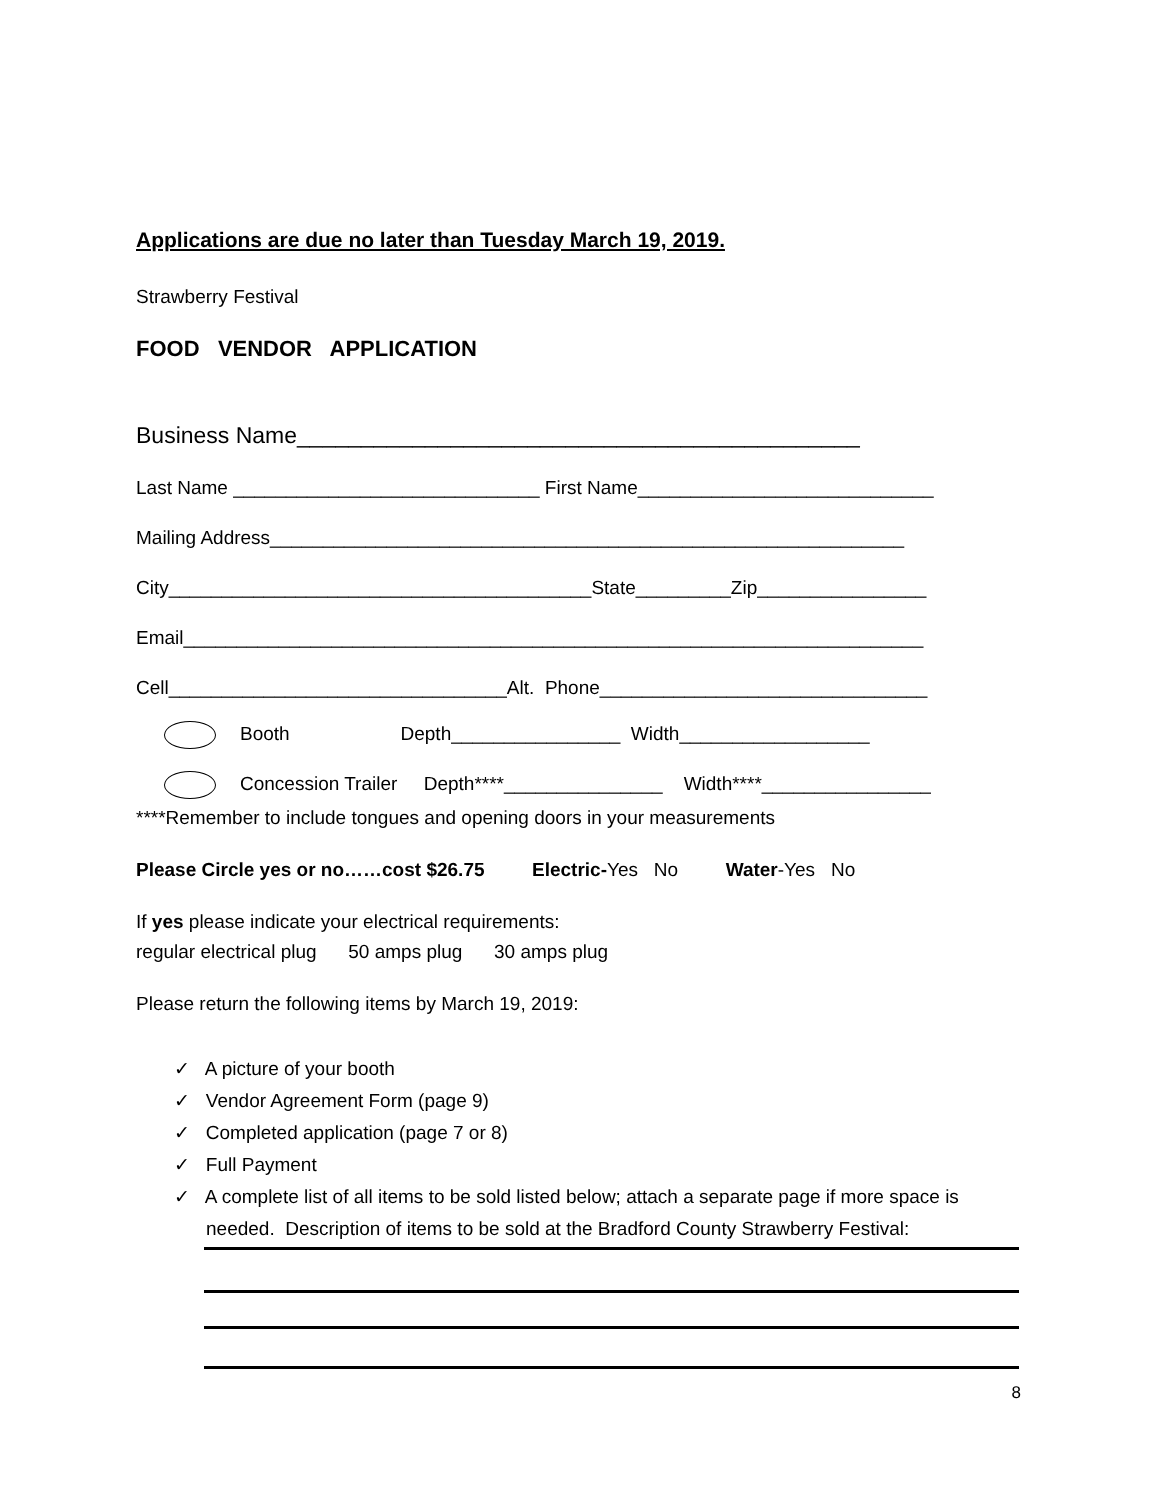Applications are due no later than Tuesday March 19, 2019.
Strawberry Festival
FOOD VENDOR APPLICATION
Business Name____________________________________________
Last Name _____________________________ First Name____________________________
Mailing Address____________________________________________________________
City________________________________________State_________Zip________________
Email______________________________________________________________________
Cell________________________________Alt. Phone_______________________________
Booth Depth________________ Width__________________
Concession Trailer Depth****_______________ Width****________________
****Remember to include tongues and opening doors in your measurements
Please Circle yes or no……cost $26.75 Electric-Yes No Water-Yes No
If yes please indicate your electrical requirements:
regular electrical plug 50 amps plug 30 amps plug
Please return the following items by March 19, 2019:
✓ A picture of your booth
✓ Vendor Agreement Form (page 9)
✓ Completed application (page 7 or 8)
✓ Full Payment
✓ A complete list of all items to be sold listed below; attach a separate page if more space is needed. Description of items to be sold at the Bradford County Strawberry Festival:
8